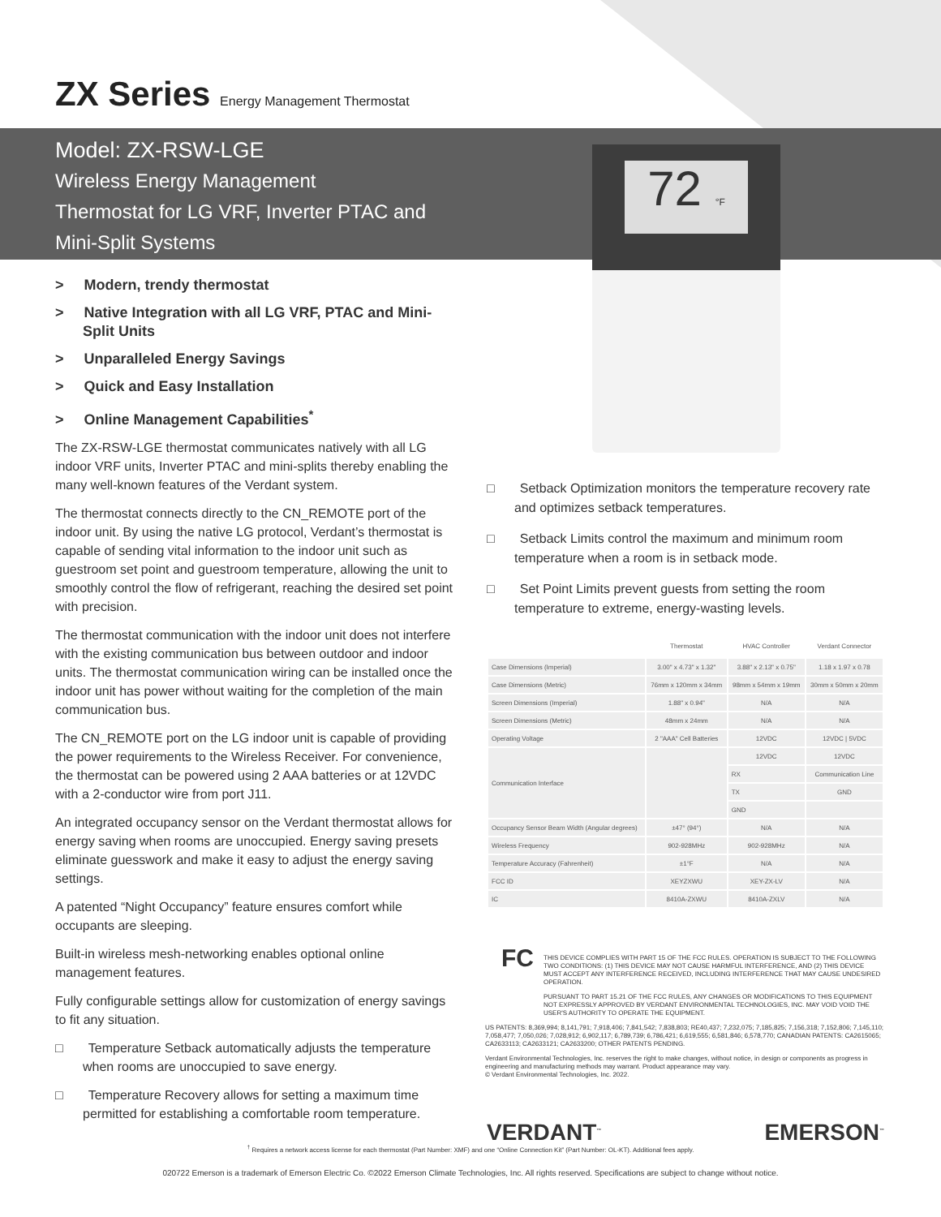ZX Series Energy Management Thermostat
Model: ZX-RSW-LGE
Wireless Energy Management
Thermostat for LG VRF, Inverter PTAC and
Mini-Split Systems
72 °F
> Modern, trendy thermostat
> Native Integration with all LG VRF, PTAC and Mini-Split Units
> Unparalleled Energy Savings
> Quick and Easy Installation
> Online Management Capabilities<sup>*</sup>
The ZX-RSW-LGE thermostat communicates natively with all LG indoor VRF units, Inverter PTAC and mini-splits thereby enabling the many well-known features of the Verdant system.
The thermostat connects directly to the CN_REMOTE port of the indoor unit. By using the native LG protocol, Verdant’s thermostat is capable of sending vital information to the indoor unit such as guestroom set point and guestroom temperature, allowing the unit to smoothly control the flow of refrigerant, reaching the desired set point with precision.
The thermostat communication with the indoor unit does not interfere with the existing communication bus between outdoor and indoor units. The thermostat communication wiring can be installed once the indoor unit has power without waiting for the completion of the main communication bus.
The CN_REMOTE port on the LG indoor unit is capable of providing the power requirements to the Wireless Receiver. For convenience, the thermostat can be powered using 2 AAA batteries or at 12VDC with a 2-conductor wire from port J11.
An integrated occupancy sensor on the Verdant thermostat allows for energy saving when rooms are unoccupied. Energy saving presets eliminate guesswork and make it easy to adjust the energy saving settings.
A patented “Night Occupancy” feature ensures comfort while occupants are sleeping.
Built-in wireless mesh-networking enables optional online management features.
Fully configurable settings allow for customization of energy savings to fit any situation.
□ Temperature Setback automatically adjusts the temperature when rooms are unoccupied to save energy.
□ Temperature Recovery allows for setting a maximum time permitted for establishing a comfortable room temperature.
□ Setback Optimization monitors the temperature recovery rate and optimizes setback temperatures.
□ Setback Limits control the maximum and minimum room temperature when a room is in setback mode.
□ Set Point Limits prevent guests from setting the room temperature to extreme, energy-wasting levels.
| | Thermostat | HVAC Controller | Verdant Connector |
| --- | --- | --- | --- |
| Case Dimensions (Imperial) | 3.00" x 4.73" x 1.32" | 3.88" x 2.13" x 0.75" | 1.18 x 1.97 x 0.78 |
| Case Dimensions (Metric) | 76mm x 120mm x 34mm | 98mm x 54mm x 19mm | 30mm x 50mm x 20mm |
| Screen Dimensions (Imperial) | 1.88" x 0.94" | N/A | N/A |
| Screen Dimensions (Metric) | 48mm x 24mm | N/A | N/A |
| Operating Voltage | 2 "AAA" Cell Batteries | 12VDC | 12VDC / 5VDC |
| Communication Interface | | 12VDC | 12VDC |
| | | RX | Communication Line |
| | | TX | GND |
| | | GND | |
| Occupancy Sensor Beam Width (Angular degrees) | ±47° (94°) | N/A | N/A |
| Wireless Frequency | 902-928MHz | 902-928MHz | N/A |
| Temperature Accuracy (Fahrenheit) | ±1°F | N/A | N/A |
| FCC ID | XEYZXWU | XEY-ZX-LV | N/A |
| IC | 8410A-ZXWU | 8410A-ZXLV | N/A |
FC THIS DEVICE COMPLIES WITH PART 15 OF THE FCC RULES. OPERATION IS SUBJECT TO THE FOLLOWING TWO CONDITIONS: (1) THIS DEVICE MAY NOT CAUSE HARMFUL INTERFERENCE, AND (2) THIS DEVICE MUST ACCEPT ANY INTERFERENCE RECEIVED, INCLUDING INTERFERENCE THAT MAY CAUSE UNDESIRED OPERATION.
PURSUANT TO PART 15.21 OF THE FCC RULES, ANY CHANGES OR MODIFICATIONS TO THIS EQUIPMENT NOT EXPRESSLY APPROVED BY VERDANT ENVIRONMENTAL TECHNOLOGIES, INC. MAY VOID VOID THE USER'S AUTHORITY TO OPERATE THE EQUIPMENT.
US PATENTS: 8,369,994; 8,141,791; 7,918,406; 7,841,542; 7,838,803; RE40,437; 7,232,075; 7,185,825; 7,156,318; 7,152,806; 7,145,110; 7,058,477; 7,050,026; 7,028,912; 6,902,117; 6,789,739; 6,786,421; 6,619,555; 6,581,846; 6,578,770; CANADIAN PATENTS: CA2615065; CA2633113; CA2633121; CA2633200; OTHER PATENTS PENDING.
Verdant Environmental Technologies, Inc. reserves the right to make changes, without notice, in design or components as progress in engineering and manufacturing methods may warrant. Product appearance may vary.
© Verdant Environmental Technologies, Inc. 2022.
VERDANT<sup>™</sup> EMERSON<sup>™</sup>
<sup>†</sup> Requires a network access license for each thermostat (Part Number: XMF) and one “Online Connection Kit” (Part Number: OL-KT). Additional fees apply.
020722 Emerson is a trademark of Emerson Electric Co. ©2022 Emerson Climate Technologies, Inc. All rights reserved. Specifications are subject to change without notice.